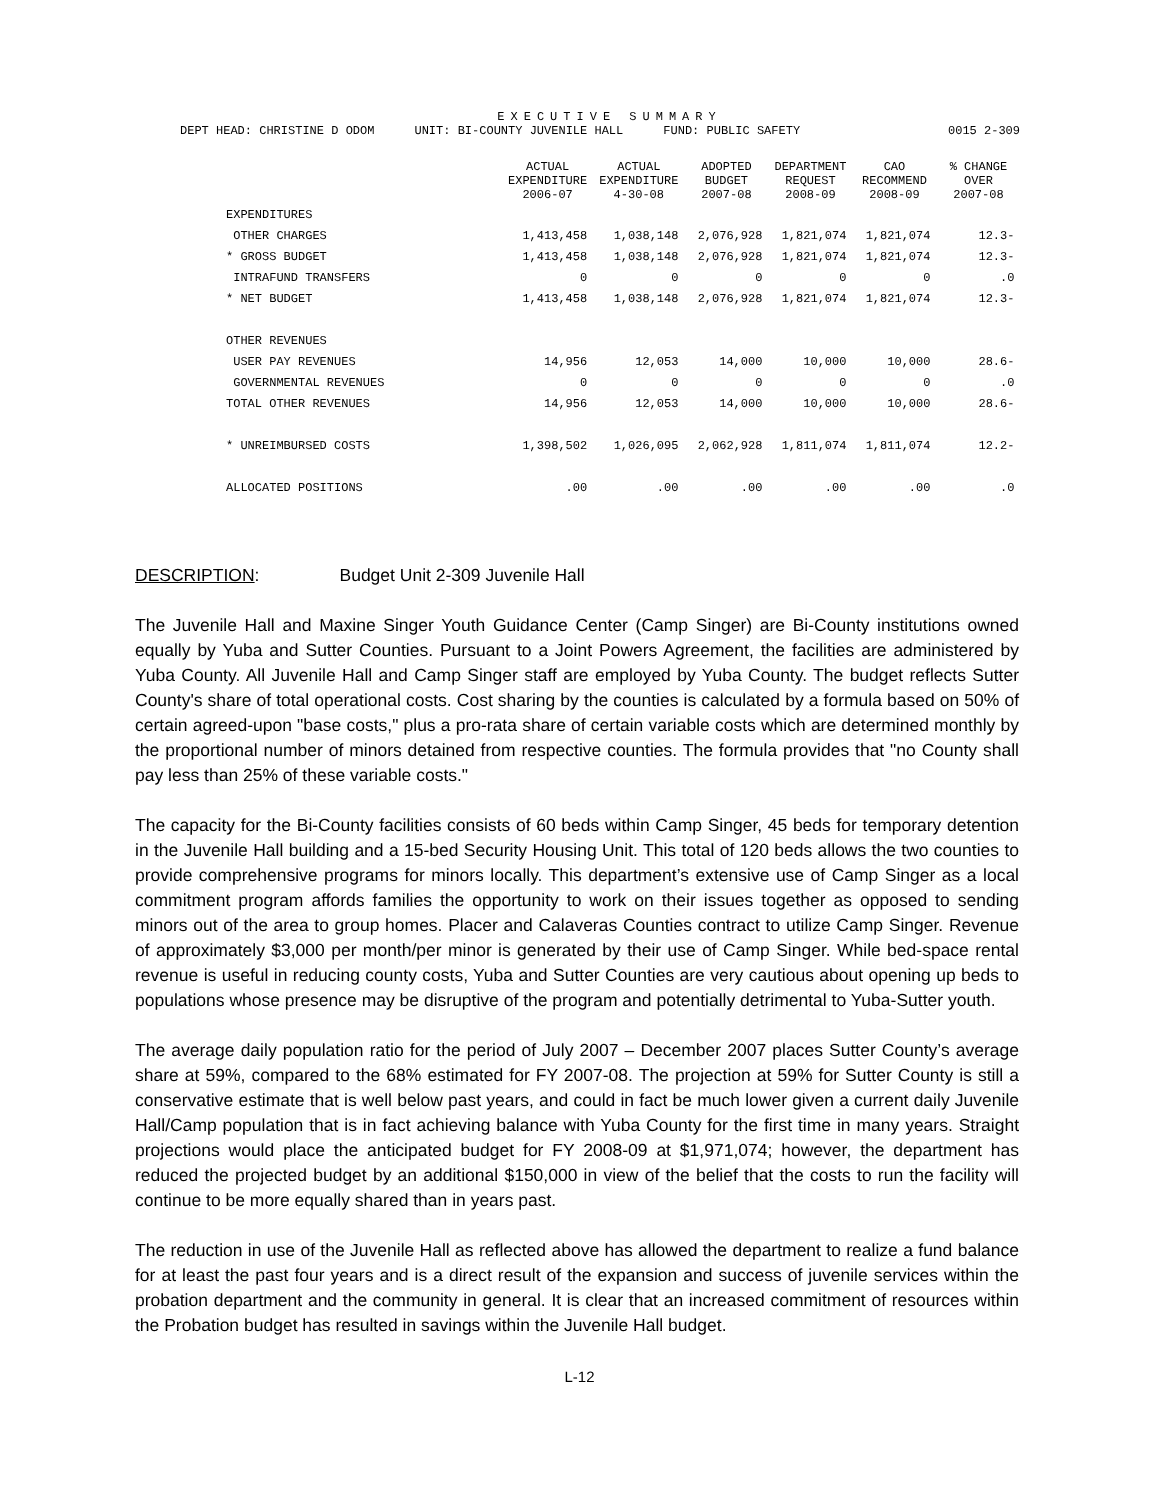EXECUTIVE SUMMARY
DEPT HEAD: CHRISTINE D ODOM UNIT: BI-COUNTY JUVENILE HALL FUND: PUBLIC SAFETY 0015 2-309
| | ACTUAL EXPENDITURE 2006-07 | ACTUAL EXPENDITURE 4-30-08 | ADOPTED BUDGET 2007-08 | DEPARTMENT REQUEST 2008-09 | CAO RECOMMEND 2008-09 | % CHANGE OVER 2007-08 |
| --- | --- | --- | --- | --- | --- | --- |
| EXPENDITURES | | | | | | |
| OTHER CHARGES | 1,413,458 | 1,038,148 | 2,076,928 | 1,821,074 | 1,821,074 | 12.3- |
| * GROSS BUDGET | 1,413,458 | 1,038,148 | 2,076,928 | 1,821,074 | 1,821,074 | 12.3- |
| INTRAFUND TRANSFERS | 0 | 0 | 0 | 0 | 0 | .0 |
| * NET BUDGET | 1,413,458 | 1,038,148 | 2,076,928 | 1,821,074 | 1,821,074 | 12.3- |
| OTHER REVENUES | | | | | | |
| USER PAY REVENUES | 14,956 | 12,053 | 14,000 | 10,000 | 10,000 | 28.6- |
| GOVERNMENTAL REVENUES | 0 | 0 | 0 | 0 | 0 | .0 |
| TOTAL OTHER REVENUES | 14,956 | 12,053 | 14,000 | 10,000 | 10,000 | 28.6- |
| * UNREIMBURSED COSTS | 1,398,502 | 1,026,095 | 2,062,928 | 1,811,074 | 1,811,074 | 12.2- |
| ALLOCATED POSITIONS | .00 | .00 | .00 | .00 | .00 | .0 |
DESCRIPTION: Budget Unit 2-309 Juvenile Hall
The Juvenile Hall and Maxine Singer Youth Guidance Center (Camp Singer) are Bi-County institutions owned equally by Yuba and Sutter Counties. Pursuant to a Joint Powers Agreement, the facilities are administered by Yuba County. All Juvenile Hall and Camp Singer staff are employed by Yuba County. The budget reflects Sutter County's share of total operational costs. Cost sharing by the counties is calculated by a formula based on 50% of certain agreed-upon "base costs," plus a pro-rata share of certain variable costs which are determined monthly by the proportional number of minors detained from respective counties. The formula provides that "no County shall pay less than 25% of these variable costs."
The capacity for the Bi-County facilities consists of 60 beds within Camp Singer, 45 beds for temporary detention in the Juvenile Hall building and a 15-bed Security Housing Unit. This total of 120 beds allows the two counties to provide comprehensive programs for minors locally. This department’s extensive use of Camp Singer as a local commitment program affords families the opportunity to work on their issues together as opposed to sending minors out of the area to group homes. Placer and Calaveras Counties contract to utilize Camp Singer. Revenue of approximately $3,000 per month/per minor is generated by their use of Camp Singer. While bed-space rental revenue is useful in reducing county costs, Yuba and Sutter Counties are very cautious about opening up beds to populations whose presence may be disruptive of the program and potentially detrimental to Yuba-Sutter youth.
The average daily population ratio for the period of July 2007 – December 2007 places Sutter County’s average share at 59%, compared to the 68% estimated for FY 2007-08. The projection at 59% for Sutter County is still a conservative estimate that is well below past years, and could in fact be much lower given a current daily Juvenile Hall/Camp population that is in fact achieving balance with Yuba County for the first time in many years. Straight projections would place the anticipated budget for FY 2008-09 at $1,971,074; however, the department has reduced the projected budget by an additional $150,000 in view of the belief that the costs to run the facility will continue to be more equally shared than in years past.
The reduction in use of the Juvenile Hall as reflected above has allowed the department to realize a fund balance for at least the past four years and is a direct result of the expansion and success of juvenile services within the probation department and the community in general. It is clear that an increased commitment of resources within the Probation budget has resulted in savings within the Juvenile Hall budget.
L-12